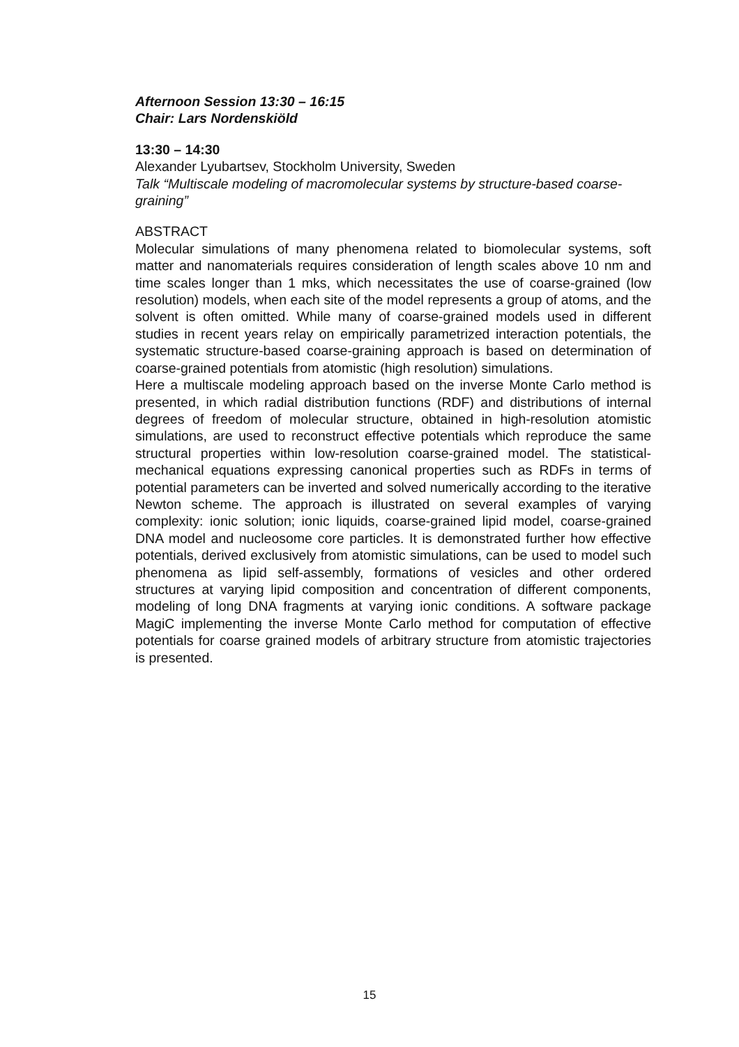Afternoon Session 13:30 – 16:15
Chair: Lars Nordenskiöld
13:30 – 14:30
Alexander Lyubartsev, Stockholm University, Sweden
Talk “Multiscale modeling of macromolecular systems by structure-based coarse-graining”
ABSTRACT
Molecular simulations of many phenomena related to biomolecular systems, soft matter and nanomaterials requires consideration of length scales above 10 nm and time scales longer than 1 mks, which necessitates the use of coarse-grained (low resolution) models, when each site of the model represents a group of atoms, and the solvent is often omitted. While many of coarse-grained models used in different studies in recent years relay on empirically parametrized interaction potentials, the systematic structure-based coarse-graining approach is based on determination of coarse-grained potentials from atomistic (high resolution) simulations.
Here a multiscale modeling approach based on the inverse Monte Carlo method is presented, in which radial distribution functions (RDF) and distributions of internal degrees of freedom of molecular structure, obtained in high-resolution atomistic simulations, are used to reconstruct effective potentials which reproduce the same structural properties within low-resolution coarse-grained model. The statistical-mechanical equations expressing canonical properties such as RDFs in terms of potential parameters can be inverted and solved numerically according to the iterative Newton scheme. The approach is illustrated on several examples of varying complexity: ionic solution; ionic liquids, coarse-grained lipid model, coarse-grained DNA model and nucleosome core particles. It is demonstrated further how effective potentials, derived exclusively from atomistic simulations, can be used to model such phenomena as lipid self-assembly, formations of vesicles and other ordered structures at varying lipid composition and concentration of different components, modeling of long DNA fragments at varying ionic conditions. A software package MagiC implementing the inverse Monte Carlo method for computation of effective potentials for coarse grained models of arbitrary structure from atomistic trajectories is presented.
15